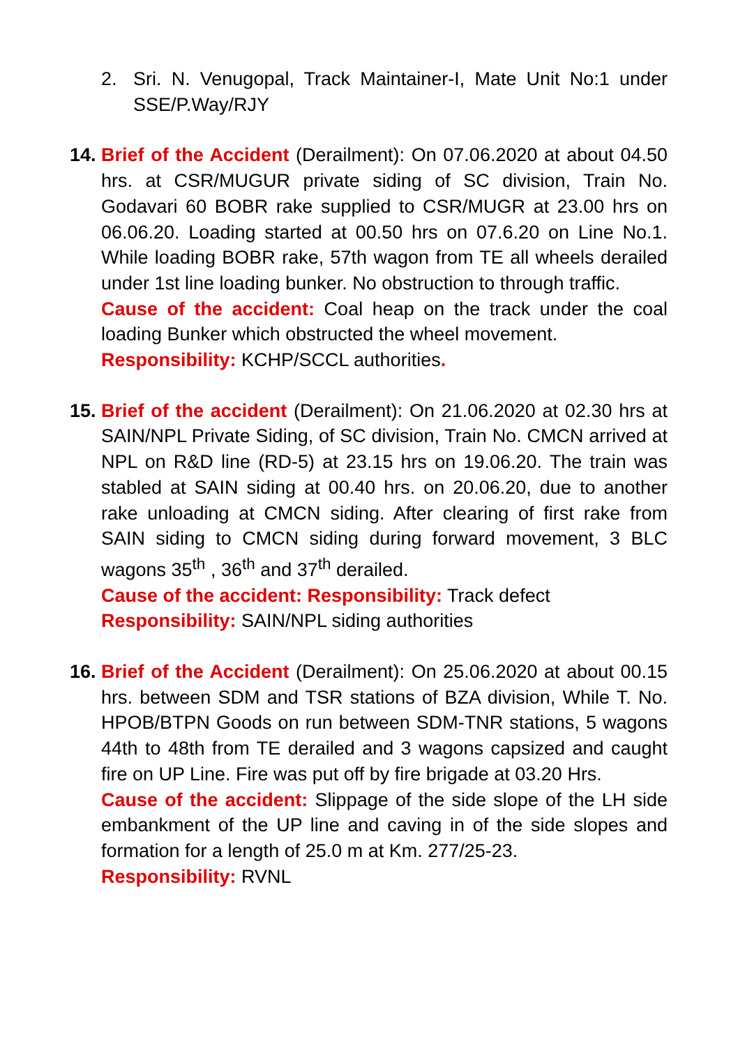2. Sri. N. Venugopal, Track Maintainer-I, Mate Unit No:1 under SSE/P.Way/RJY
14.
Brief of the Accident (Derailment): On 07.06.2020 at about 04.50 hrs. at CSR/MUGUR private siding of SC division, Train No. Godavari 60 BOBR rake supplied to CSR/MUGR at 23.00 hrs on 06.06.20. Loading started at 00.50 hrs on 07.6.20 on Line No.1. While loading BOBR rake, 57th wagon from TE all wheels derailed under 1st line loading bunker. No obstruction to through traffic.
Cause of the accident: Coal heap on the track under the coal loading Bunker which obstructed the wheel movement.
Responsibility: KCHP/SCCL authorities.
15.
Brief of the accident (Derailment): On 21.06.2020 at 02.30 hrs at SAIN/NPL Private Siding, of SC division, Train No. CMCN arrived at NPL on R&D line (RD-5) at 23.15 hrs on 19.06.20. The train was stabled at SAIN siding at 00.40 hrs. on 20.06.20, due to another rake unloading at CMCN siding. After clearing of first rake from SAIN siding to CMCN siding during forward movement, 3 BLC wagons 35<sup>th</sup> , 36<sup>th</sup> and 37<sup>th</sup> derailed.
Cause of the accident: Responsibility: Track defect
Responsibility: SAIN/NPL siding authorities
16.
Brief of the Accident (Derailment): On 25.06.2020 at about 00.15 hrs. between SDM and TSR stations of BZA division, While T. No. HPOB/BTPN Goods on run between SDM-TNR stations, 5 wagons 44th to 48th from TE derailed and 3 wagons capsized and caught fire on UP Line. Fire was put off by fire brigade at 03.20 Hrs.
Cause of the accident: Slippage of the side slope of the LH side embankment of the UP line and caving in of the side slopes and formation for a length of 25.0 m at Km. 277/25-23.
Responsibility: RVNL